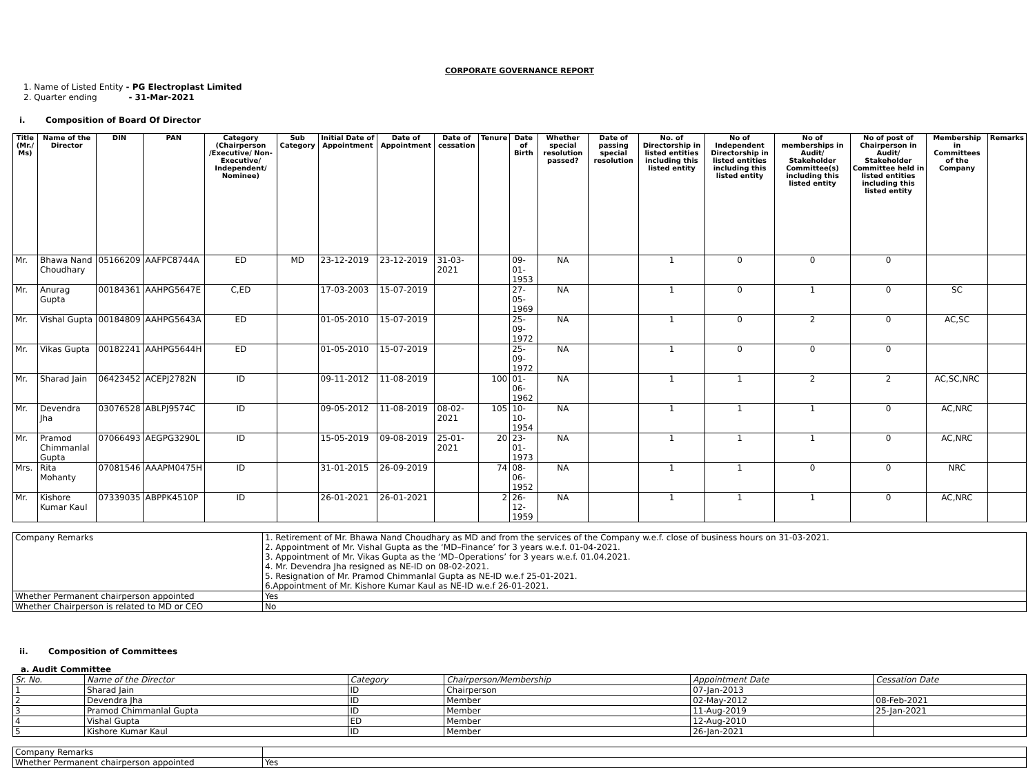CORPORATE GOVERNANCE REPORT
1. Name of Listed Entity - PG Electroplast Limited
2. Quarter ending - 31-Mar-2021
i. Composition of Board Of Director
| Title (Mr./ Ms) | Name of the Director | DIN | PAN | Category (Chairperson /Executive/ Non-Executive/ Independent/ Nominee) | Sub Category | Initial Date of Appointment | Date of Appointment | Date of cessation | Tenure | Date of Birth | Whether special resolution passed? | Date of passing special resolution | No. of Directorship in listed entities including this listed entity | No of Independent Directorship in listed entities including this listed entity | No of memberships in Audit/ Stakeholder Committee(s) including this listed entity | No of post of Chairperson in Audit/ Stakeholder Committee held in listed entities including this listed entity | Membership in Committees of the Company | Remarks |
| --- | --- | --- | --- | --- | --- | --- | --- | --- | --- | --- | --- | --- | --- | --- | --- | --- | --- | --- |
| Mr. | Bhawa Nand Choudhary | 05166209 | AAFPC8744A | ED | MD | 23-12-2019 | 23-12-2019 | 31-03-2021 | | 09-01-1953 | NA | | 1 | 0 | 0 | 0 | | |
| Mr. | Anurag Gupta | 00184361 | AAHPG5647E | C,ED | | 17-03-2003 | 15-07-2019 | | | 27-05-1969 | NA | | 1 | 0 | 1 | 0 | SC | |
| Mr. | Vishal Gupta | 00184809 | AAHPG5643A | ED | | 01-05-2010 | 15-07-2019 | | | 25-09-1972 | NA | | 1 | 0 | 2 | 0 | AC,SC | |
| Mr. | Vikas Gupta | 00182241 | AAHPG5644H | ED | | 01-05-2010 | 15-07-2019 | | | 25-09-1972 | NA | | 1 | 0 | 0 | 0 | | |
| Mr. | Sharad Jain | 06423452 | ACEPJ2782N | ID | | 09-11-2012 | 11-08-2019 | | 100 | 01-06-1962 | NA | | 1 | 1 | 2 | 2 | AC,SC,NRC | |
| Mr. | Devendra Jha | 03076528 | ABLPJ9574C | ID | | 09-05-2012 | 11-08-2019 | 08-02-2021 | 105 | 10-10-1954 | NA | | 1 | 1 | 1 | 0 | AC,NRC | |
| Mr. | Pramod Chimmanlal Gupta | 07066493 | AEGPG3290L | ID | | 15-05-2019 | 09-08-2019 | 25-01-2021 | 20 | 23-01-1973 | NA | | 1 | 1 | 1 | 0 | AC,NRC | |
| Mrs. | Rita Mohanty | 07081546 | AAAPM0475H | ID | | 31-01-2015 | 26-09-2019 | | 74 | 08-06-1952 | NA | | 1 | 1 | 0 | 0 | NRC | |
| Mr. | Kishore Kumar Kaul | 07339035 | ABPPK4510P | ID | | 26-01-2021 | 26-01-2021 | | 2 | 26-12-1959 | NA | | 1 | 1 | 1 | 0 | AC,NRC | |
| Company Remarks | 1. Retirement of Mr. Bhawa Nand Choudhary as MD and from the services of the Company w.e.f. close of business hours on 31-03-2021. 2. Appointment of Mr. Vishal Gupta as the ‘MD–Finance’ for 3 years w.e.f. 01-04-2021. 3. Appointment of Mr. Vikas Gupta as the ‘MD–Operations’ for 3 years w.e.f. 01.04.2021. 4. Mr. Devendra Jha resigned as NE-ID on 08-02-2021. 5. Resignation of Mr. Pramod Chimmanlal Gupta as NE-ID w.e.f 25-01-2021. 6.Appointment of Mr. Kishore Kumar Kaul as NE-ID w.e.f 26-01-2021. |
| Whether Permanent chairperson appointed | Yes |
| Whether Chairperson is related to MD or CEO | No |
ii. Composition of Committees
a. Audit Committee
| Sr. No. | Name of the Director | Category | Chairperson/Membership | Appointment Date | Cessation Date |
| --- | --- | --- | --- | --- | --- |
| 1 | Sharad Jain | ID | Chairperson | 07-Jan-2013 | |
| 2 | Devendra Jha | ID | Member | 02-May-2012 | 08-Feb-2021 |
| 3 | Pramod Chimmanlal Gupta | ID | Member | 11-Aug-2019 | 25-Jan-2021 |
| 4 | Vishal Gupta | ED | Member | 12-Aug-2010 | |
| 5 | Kishore Kumar Kaul | ID | Member | 26-Jan-2021 | |
| Company Remarks | |
| Whether Permanent chairperson appointed | Yes |